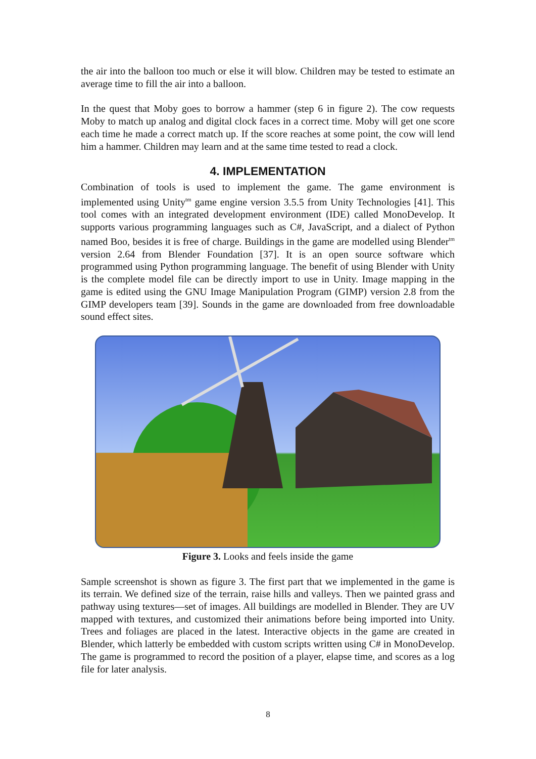the air into the balloon too much or else it will blow. Children may be tested to estimate an average time to fill the air into a balloon.
In the quest that Moby goes to borrow a hammer (step 6 in figure 2). The cow requests Moby to match up analog and digital clock faces in a correct time. Moby will get one score each time he made a correct match up. If the score reaches at some point, the cow will lend him a hammer. Children may learn and at the same time tested to read a clock.
4. IMPLEMENTATION
Combination of tools is used to implement the game. The game environment is implemented using Unity<sup>tm</sup> game engine version 3.5.5 from Unity Technologies [41]. This tool comes with an integrated development environment (IDE) called MonoDevelop. It supports various programming languages such as C#, JavaScript, and a dialect of Python named Boo, besides it is free of charge. Buildings in the game are modelled using Blender<sup>tm</sup> version 2.64 from Blender Foundation [37]. It is an open source software which programmed using Python programming language. The benefit of using Blender with Unity is the complete model file can be directly import to use in Unity. Image mapping in the game is edited using the GNU Image Manipulation Program (GIMP) version 2.8 from the GIMP developers team [39]. Sounds in the game are downloaded from free downloadable sound effect sites.
Figure 3. Looks and feels inside the game
Sample screenshot is shown as figure 3. The first part that we implemented in the game is its terrain. We defined size of the terrain, raise hills and valleys. Then we painted grass and pathway using textures—set of images. All buildings are modelled in Blender. They are UV mapped with textures, and customized their animations before being imported into Unity. Trees and foliages are placed in the latest. Interactive objects in the game are created in Blender, which latterly be embedded with custom scripts written using C# in MonoDevelop. The game is programmed to record the position of a player, elapse time, and scores as a log file for later analysis.
8